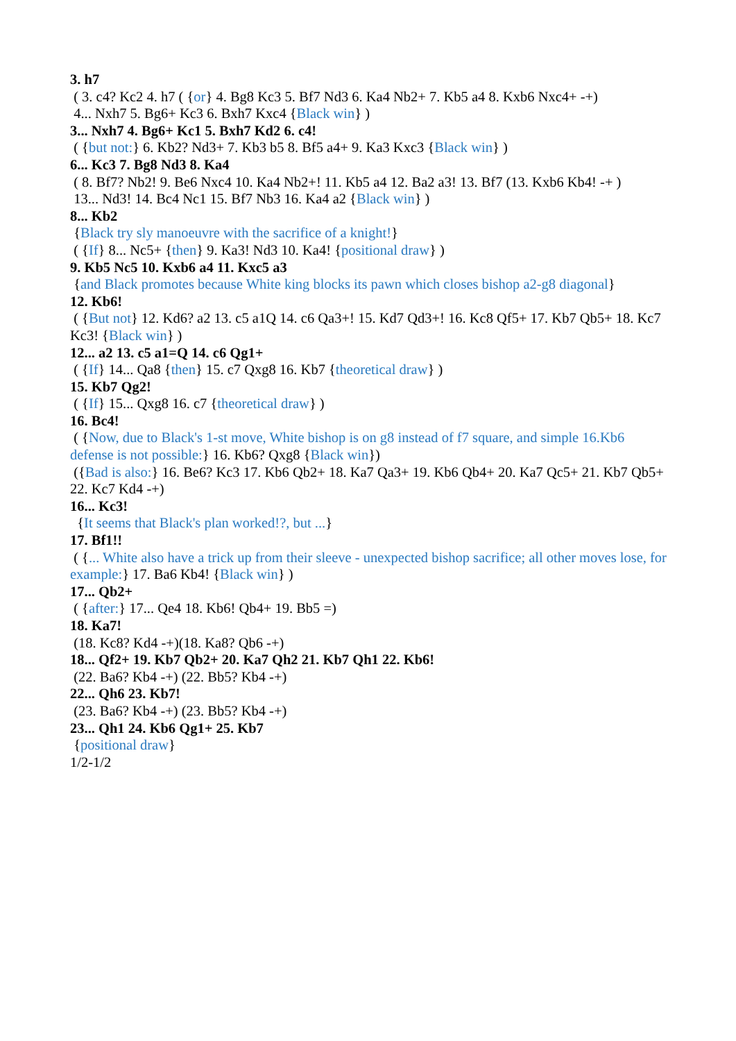3. h7
( 3. c4? Kc2 4. h7 ( {or} 4. Bg8 Kc3 5. Bf7 Nd3 6. Ka4 Nb2+ 7. Kb5 a4 8. Kxb6 Nxc4+ -+)
4... Nxh7 5. Bg6+ Kc3 6. Bxh7 Kxc4 {Black win} )
3... Nxh7 4. Bg6+ Kc1 5. Bxh7 Kd2 6. c4!
( {but not:} 6. Kb2? Nd3+ 7. Kb3 b5 8. Bf5 a4+ 9. Ka3 Kxc3 {Black win} )
6... Kc3 7. Bg8 Nd3 8. Ka4
( 8. Bf7? Nb2! 9. Be6 Nxc4 10. Ka4 Nb2+! 11. Kb5 a4 12. Ba2 a3! 13. Bf7 (13. Kxb6 Kb4! -+ )
13... Nd3! 14. Bc4 Nc1 15. Bf7 Nb3 16. Ka4 a2 {Black win} )
8... Kb2
{Black try sly manoeuvre with the sacrifice of a knight!}
( {If} 8... Nc5+ {then} 9. Ka3! Nd3 10. Ka4! {positional draw} )
9. Kb5 Nc5 10. Kxb6 a4 11. Kxc5 a3
{and Black promotes because White king blocks its pawn which closes bishop a2-g8 diagonal}
12. Kb6!
( {But not} 12. Kd6? a2 13. c5 a1Q 14. c6 Qa3+! 15. Kd7 Qd3+! 16. Kc8 Qf5+ 17. Kb7 Qb5+ 18. Kc7 Kc3! {Black win} )
12... a2 13. c5 a1=Q 14. c6 Qg1+
( {If} 14... Qa8 {then} 15. c7 Qxg8 16. Kb7 {theoretical draw} )
15. Kb7 Qg2!
( {If} 15... Qxg8 16. c7 {theoretical draw} )
16. Bc4!
( {Now, due to Black's 1-st move, White bishop is on g8 instead of f7 square, and simple 16.Kb6 defense is not possible:} 16. Kb6? Qxg8 {Black win})
({Bad is also:} 16. Be6? Kc3 17. Kb6 Qb2+ 18. Ka7 Qa3+ 19. Kb6 Qb4+ 20. Ka7 Qc5+ 21. Kb7 Qb5+ 22. Kc7 Kd4 -+)
16... Kc3!
{It seems that Black's plan worked!?, but ...}
17. Bf1!!
( {... White also have a trick up from their sleeve - unexpected bishop sacrifice; all other moves lose, for example:} 17. Ba6 Kb4! {Black win} )
17... Qb2+
( {after:} 17... Qe4 18. Kb6! Qb4+ 19. Bb5 =)
18. Ka7!
(18. Kc8? Kd4 -+)(18. Ka8? Qb6 -+)
18... Qf2+ 19. Kb7 Qb2+ 20. Ka7 Qh2 21. Kb7 Qh1 22. Kb6!
(22. Ba6? Kb4 -+) (22. Bb5? Kb4 -+)
22... Qh6 23. Kb7!
(23. Ba6? Kb4 -+) (23. Bb5? Kb4 -+)
23... Qh1 24. Kb6 Qg1+ 25. Kb7
{positional draw}
1/2-1/2